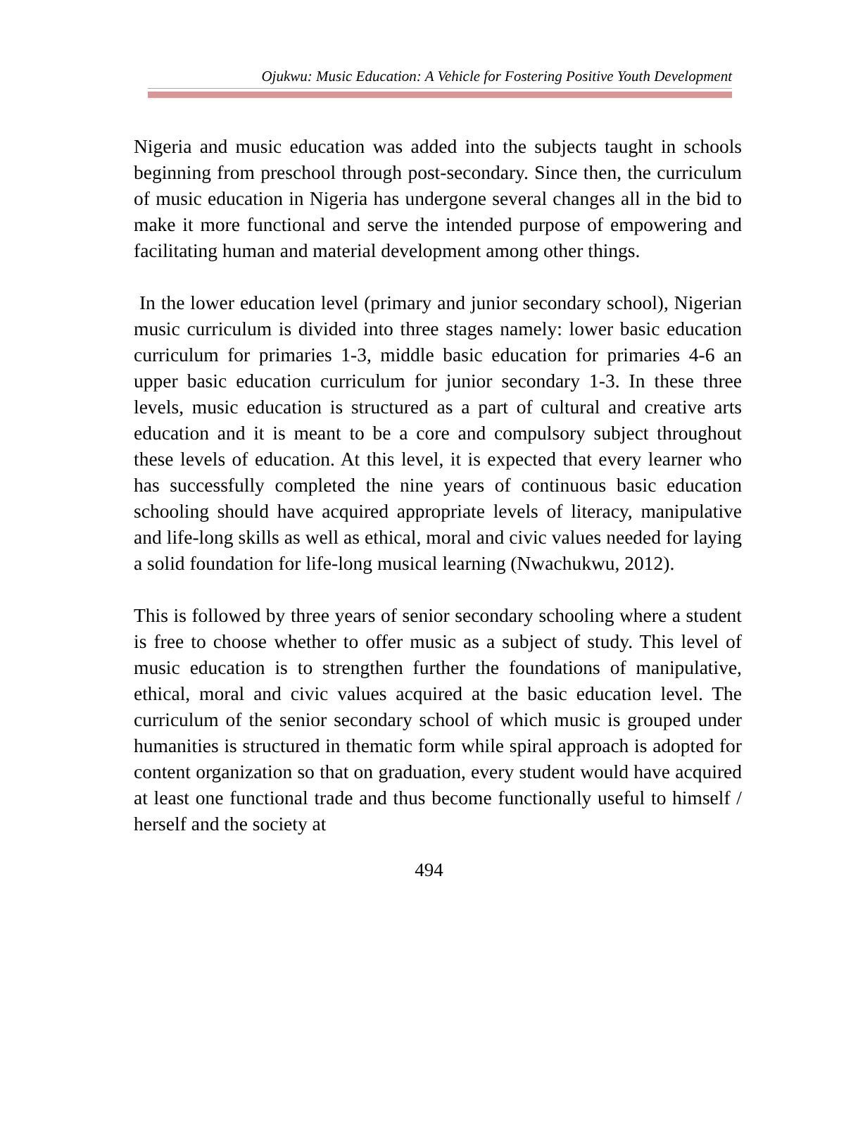Ojukwu: Music Education: A Vehicle for Fostering Positive Youth Development
Nigeria and music education was added into the subjects taught in schools beginning from preschool through post-secondary. Since then, the curriculum of music education in Nigeria has undergone several changes all in the bid to make it more functional and serve the intended purpose of empowering and facilitating human and material development among other things.
In the lower education level (primary and junior secondary school), Nigerian music curriculum is divided into three stages namely: lower basic education curriculum for primaries 1-3, middle basic education for primaries 4-6 an upper basic education curriculum for junior secondary 1-3. In these three levels, music education is structured as a part of cultural and creative arts education and it is meant to be a core and compulsory subject throughout these levels of education. At this level, it is expected that every learner who has successfully completed the nine years of continuous basic education schooling should have acquired appropriate levels of literacy, manipulative and life-long skills as well as ethical, moral and civic values needed for laying a solid foundation for life-long musical learning (Nwachukwu, 2012).
This is followed by three years of senior secondary schooling where a student is free to choose whether to offer music as a subject of study. This level of music education is to strengthen further the foundations of manipulative, ethical, moral and civic values acquired at the basic education level. The curriculum of the senior secondary school of which music is grouped under humanities is structured in thematic form while spiral approach is adopted for content organization so that on graduation, every student would have acquired at least one functional trade and thus become functionally useful to himself / herself and the society at
494